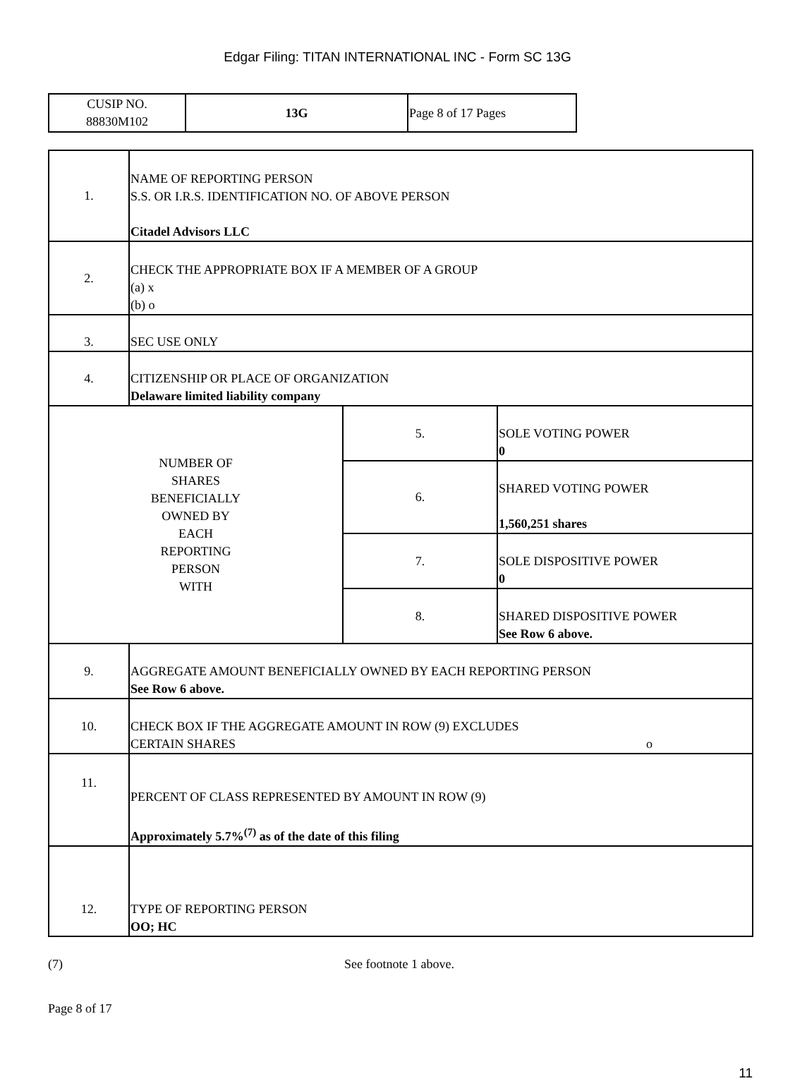Edgar Filing: TITAN INTERNATIONAL INC - Form SC 13G
| CUSIP NO. 88830M102 | 13G | Page 8 of 17 Pages |
| 1. | NAME OF REPORTING PERSON S.S. OR I.R.S. IDENTIFICATION NO. OF ABOVE PERSON Citadel Advisors LLC | | |
| 2. | CHECK THE APPROPRIATE BOX IF A MEMBER OF A GROUP (a) x (b) o | | |
| 3. | SEC USE ONLY | | |
| 4. | CITIZENSHIP OR PLACE OF ORGANIZATION Delaware limited liability company | | |
| NUMBER OF SHARES BENEFICIALLY OWNED BY EACH REPORTING PERSON WITH | | 5. | SOLE VOTING POWER 0 |
| | | 6. | SHARED VOTING POWER 1,560,251 shares |
| | | 7. | SOLE DISPOSITIVE POWER 0 |
| | | 8. | SHARED DISPOSITIVE POWER See Row 6 above. |
| 9. | AGGREGATE AMOUNT BENEFICIALLY OWNED BY EACH REPORTING PERSON See Row 6 above. | | |
| 10. | CHECK BOX IF THE AGGREGATE AMOUNT IN ROW (9) EXCLUDES CERTAIN SHARES o | | |
| 11. | PERCENT OF CLASS REPRESENTED BY AMOUNT IN ROW (9) Approximately 5.7%<sup>(7)</sup> as of the date of this filing | | |
| 12. | TYPE OF REPORTING PERSON OO; HC | | |
(7) See footnote 1 above.
Page 8 of 17
11